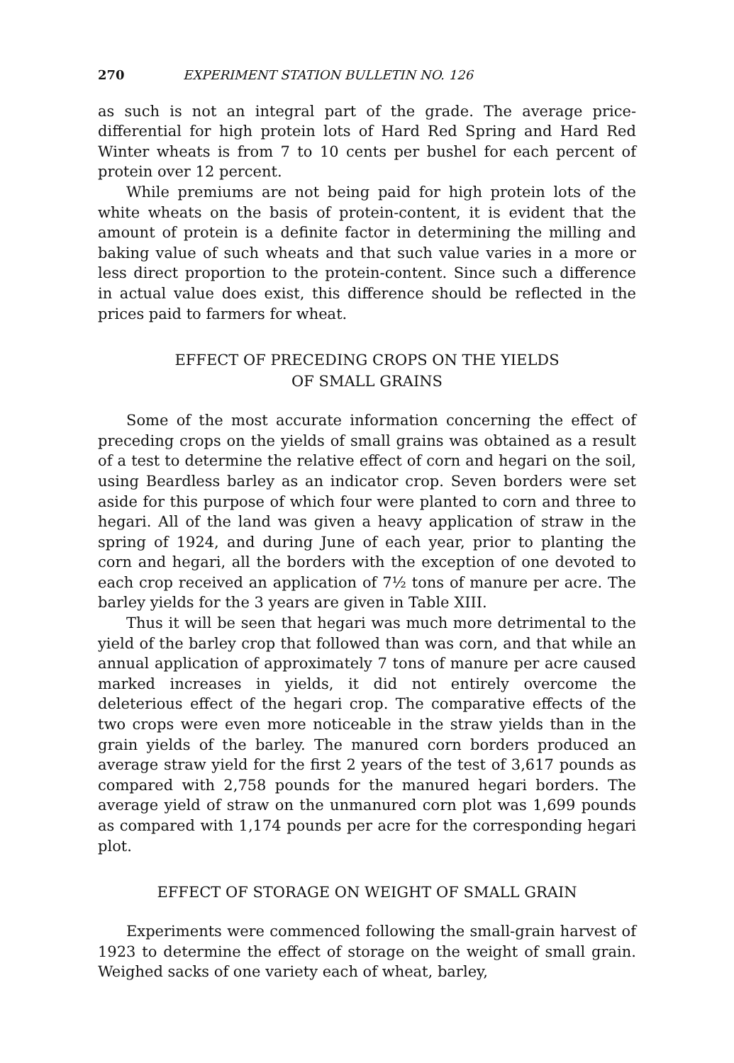270 EXPERIMENT STATION BULLETIN NO. 126
as such is not an integral part of the grade. The average price-differential for high protein lots of Hard Red Spring and Hard Red Winter wheats is from 7 to 10 cents per bushel for each percent of protein over 12 percent.
While premiums are not being paid for high protein lots of the white wheats on the basis of protein-content, it is evident that the amount of protein is a definite factor in determining the milling and baking value of such wheats and that such value varies in a more or less direct proportion to the protein-content. Since such a difference in actual value does exist, this difference should be reflected in the prices paid to farmers for wheat.
EFFECT OF PRECEDING CROPS ON THE YIELDS
OF SMALL GRAINS
Some of the most accurate information concerning the effect of preceding crops on the yields of small grains was obtained as a result of a test to determine the relative effect of corn and hegari on the soil, using Beardless barley as an indicator crop. Seven borders were set aside for this purpose of which four were planted to corn and three to hegari. All of the land was given a heavy application of straw in the spring of 1924, and during June of each year, prior to planting the corn and hegari, all the borders with the exception of one devoted to each crop received an application of 7½ tons of manure per acre. The barley yields for the 3 years are given in Table XIII.
Thus it will be seen that hegari was much more detrimental to the yield of the barley crop that followed than was corn, and that while an annual application of approximately 7 tons of manure per acre caused marked increases in yields, it did not entirely overcome the deleterious effect of the hegari crop. The comparative effects of the two crops were even more noticeable in the straw yields than in the grain yields of the barley. The manured corn borders produced an average straw yield for the first 2 years of the test of 3,617 pounds as compared with 2,758 pounds for the manured hegari borders. The average yield of straw on the unmanured corn plot was 1,699 pounds as compared with 1,174 pounds per acre for the corresponding hegari plot.
EFFECT OF STORAGE ON WEIGHT OF SMALL GRAIN
Experiments were commenced following the small-grain harvest of 1923 to determine the effect of storage on the weight of small grain. Weighed sacks of one variety each of wheat, barley,